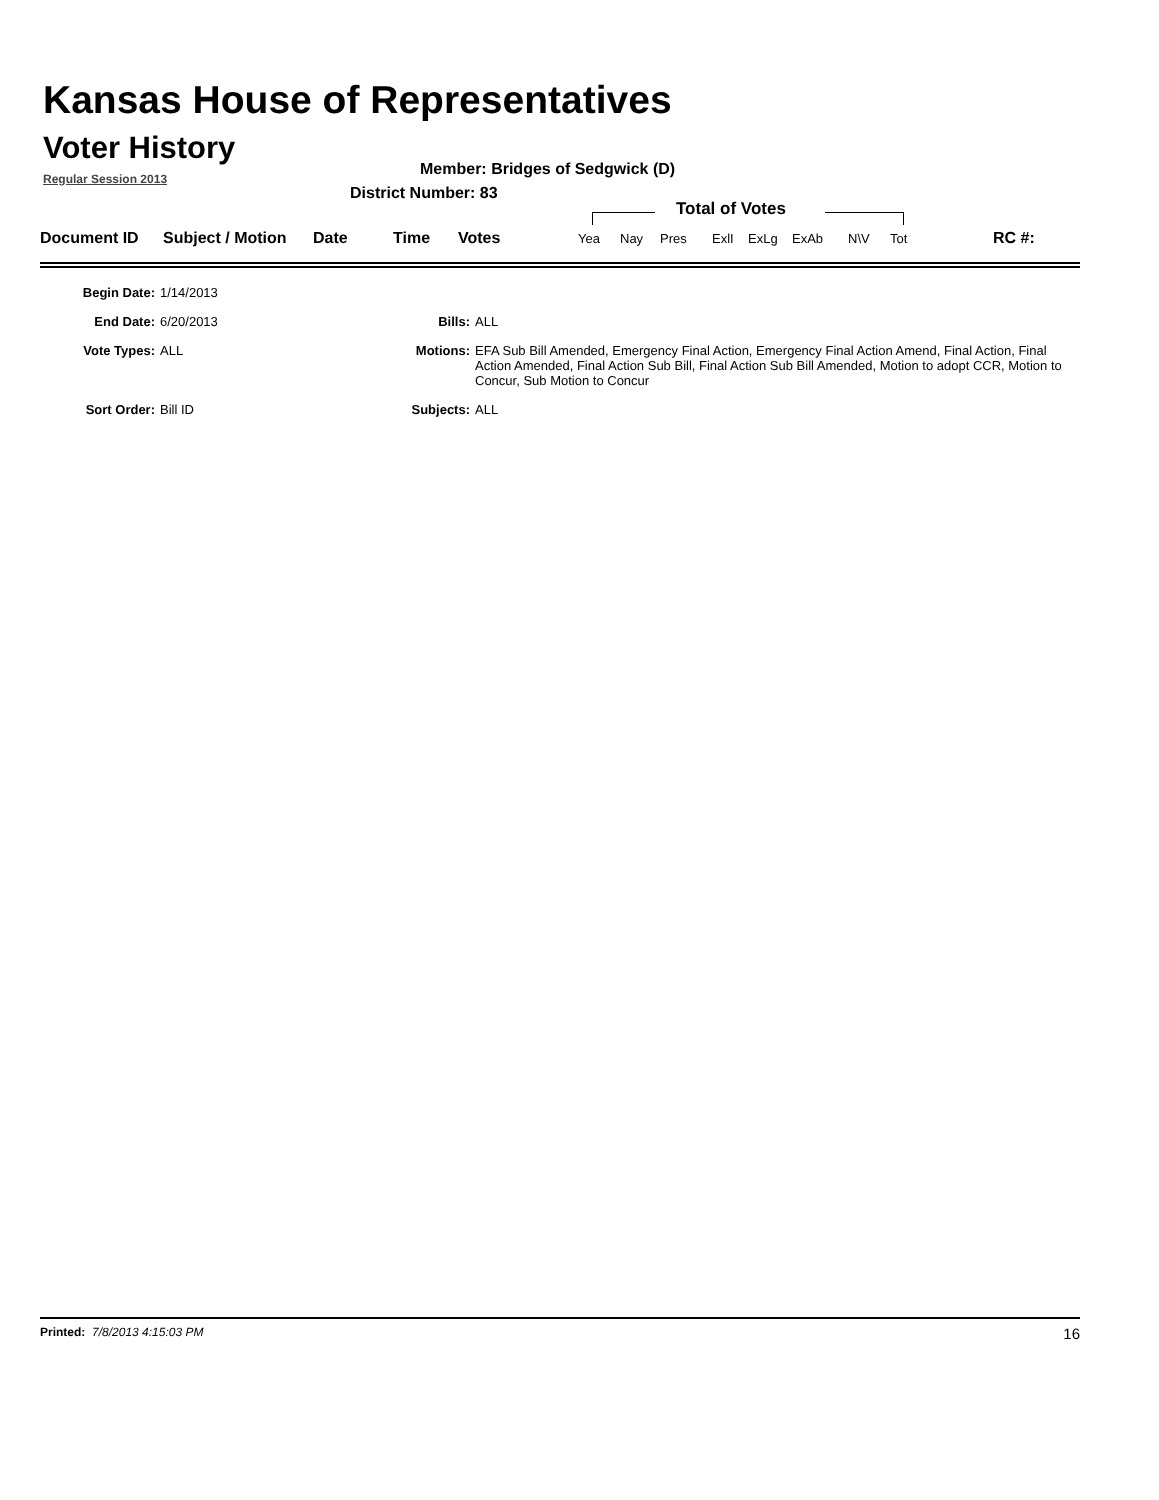Kansas House of Representatives
Voter History
Regular Session 2013
Member: Bridges of Sedgwick (D)
District Number: 83
Total of Votes
| Document ID | Subject / Motion | Date | Time | Votes | Yea | Nay | Pres | ExlI | ExLg | ExAb | N\V | Tot | RC #: |
Begin Date: 1/14/2013
End Date: 6/20/2013 Bills: ALL
Vote Types: ALL Motions: EFA Sub Bill Amended, Emergency Final Action, Emergency Final Action Amend, Final Action, Final Action Amended, Final Action Sub Bill, Final Action Sub Bill Amended, Motion to adopt CCR, Motion to Concur, Sub Motion to Concur
Sort Order: Bill ID Subjects: ALL
Printed: 7/8/2013 4:15:03 PM
16